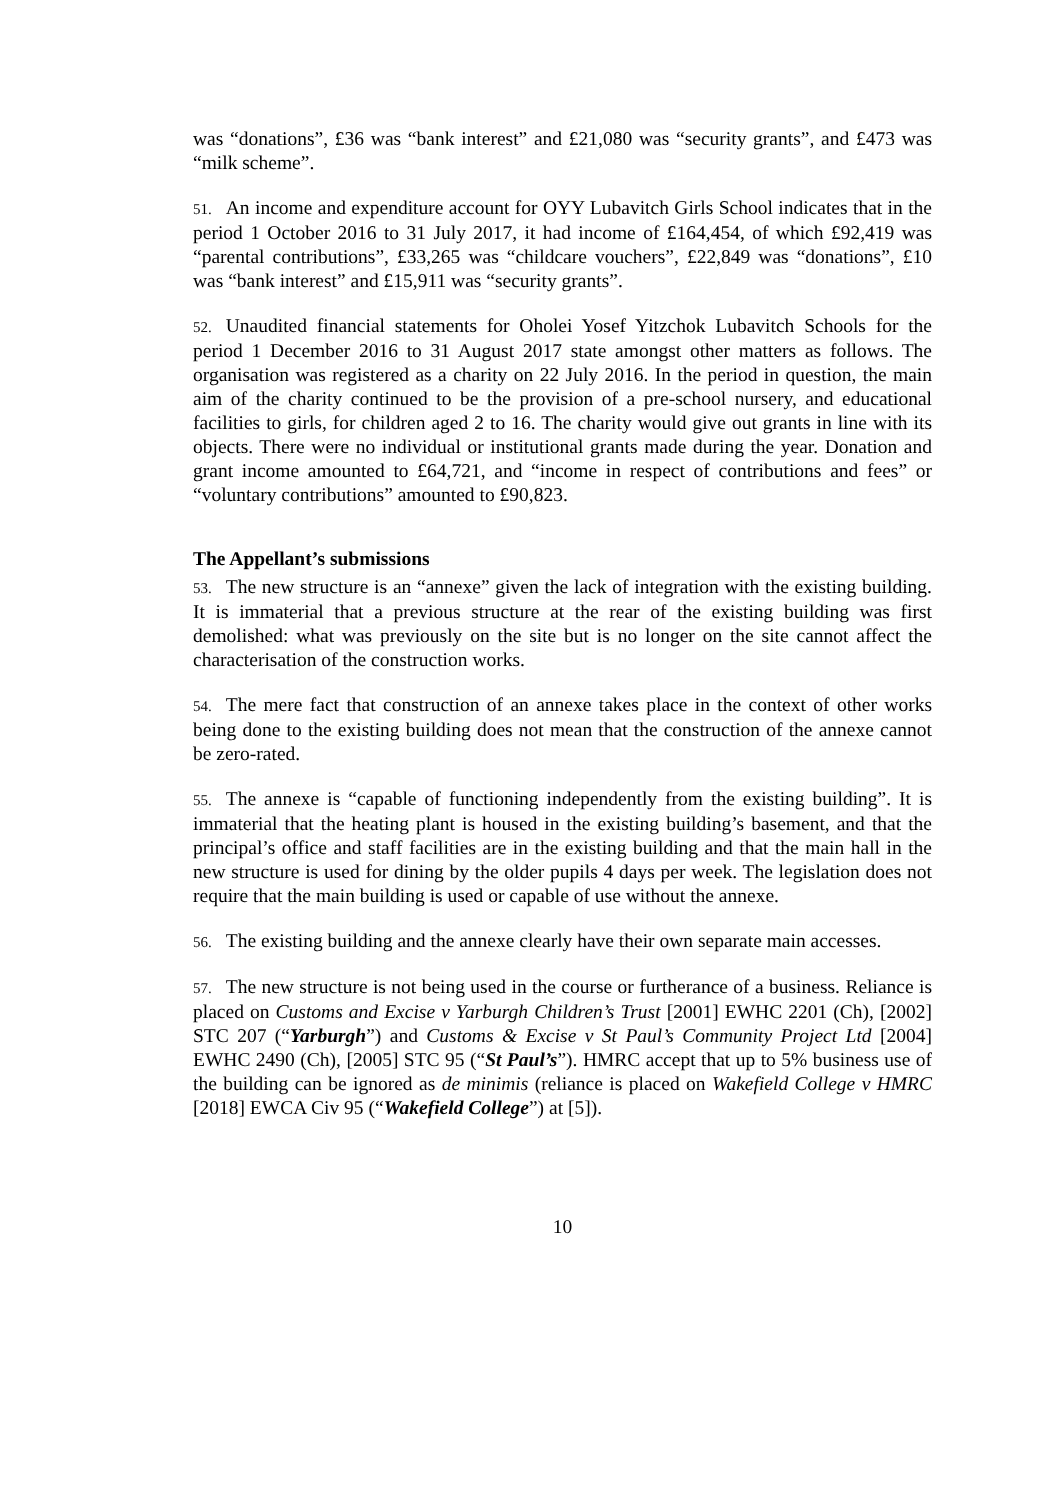was “donations”, £36 was “bank interest” and £21,080 was “security grants”, and £473 was “milk scheme”.
51. An income and expenditure account for OYY Lubavitch Girls School indicates that in the period 1 October 2016 to 31 July 2017, it had income of £164,454, of which £92,419 was “parental contributions”, £33,265 was “childcare vouchers”, £22,849 was “donations”, £10 was “bank interest” and £15,911 was “security grants”.
52. Unaudited financial statements for Oholei Yosef Yitzchok Lubavitch Schools for the period 1 December 2016 to 31 August 2017 state amongst other matters as follows. The organisation was registered as a charity on 22 July 2016. In the period in question, the main aim of the charity continued to be the provision of a pre-school nursery, and educational facilities to girls, for children aged 2 to 16. The charity would give out grants in line with its objects. There were no individual or institutional grants made during the year. Donation and grant income amounted to £64,721, and “income in respect of contributions and fees” or “voluntary contributions” amounted to £90,823.
The Appellant’s submissions
53. The new structure is an “annexe” given the lack of integration with the existing building. It is immaterial that a previous structure at the rear of the existing building was first demolished: what was previously on the site but is no longer on the site cannot affect the characterisation of the construction works.
54. The mere fact that construction of an annexe takes place in the context of other works being done to the existing building does not mean that the construction of the annexe cannot be zero-rated.
55. The annexe is “capable of functioning independently from the existing building”. It is immaterial that the heating plant is housed in the existing building’s basement, and that the principal’s office and staff facilities are in the existing building and that the main hall in the new structure is used for dining by the older pupils 4 days per week. The legislation does not require that the main building is used or capable of use without the annexe.
56. The existing building and the annexe clearly have their own separate main accesses.
57. The new structure is not being used in the course or furtherance of a business. Reliance is placed on Customs and Excise v Yarburgh Children’s Trust [2001] EWHC 2201 (Ch), [2002] STC 207 (“Yarburgh”) and Customs & Excise v St Paul’s Community Project Ltd [2004] EWHC 2490 (Ch), [2005] STC 95 (“St Paul’s”). HMRC accept that up to 5% business use of the building can be ignored as de minimis (reliance is placed on Wakefield College v HMRC [2018] EWCA Civ 95 (“Wakefield College”) at [5]).
10